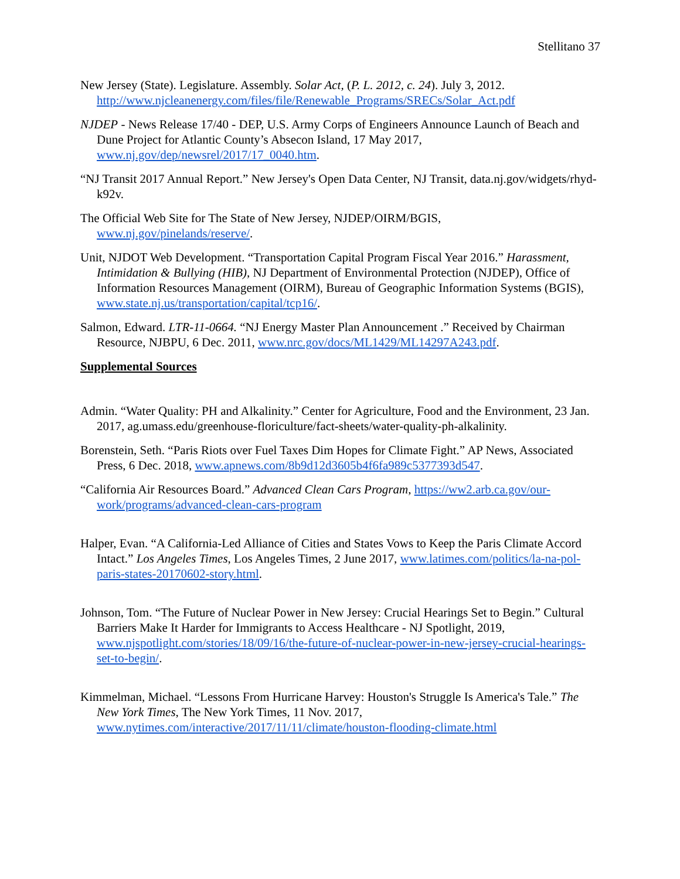Stellitano 37
New Jersey (State). Legislature. Assembly. Solar Act, (P. L. 2012, c. 24). July 3, 2012. http://www.njcleanenergy.com/files/file/Renewable_Programs/SRECs/Solar_Act.pdf
NJDEP - News Release 17/40 - DEP, U.S. Army Corps of Engineers Announce Launch of Beach and Dune Project for Atlantic County’s Absecon Island, 17 May 2017, www.nj.gov/dep/newsrel/2017/17_0040.htm.
“NJ Transit 2017 Annual Report.” New Jersey's Open Data Center, NJ Transit, data.nj.gov/widgets/rhyd-k92v.
The Official Web Site for The State of New Jersey, NJDEP/OIRM/BGIS, www.nj.gov/pinelands/reserve/.
Unit, NJDOT Web Development. “Transportation Capital Program Fiscal Year 2016.” Harassment, Intimidation & Bullying (HIB), NJ Department of Environmental Protection (NJDEP), Office of Information Resources Management (OIRM), Bureau of Geographic Information Systems (BGIS), www.state.nj.us/transportation/capital/tcp16/.
Salmon, Edward. LTR-11-0664. “NJ Energy Master Plan Announcement .” Received by Chairman Resource, NJBPU, 6 Dec. 2011, www.nrc.gov/docs/ML1429/ML14297A243.pdf.
Supplemental Sources
Admin. “Water Quality: PH and Alkalinity.” Center for Agriculture, Food and the Environment, 23 Jan. 2017, ag.umass.edu/greenhouse-floriculture/fact-sheets/water-quality-ph-alkalinity.
Borenstein, Seth. “Paris Riots over Fuel Taxes Dim Hopes for Climate Fight.” AP News, Associated Press, 6 Dec. 2018, www.apnews.com/8b9d12d3605b4f6fa989c5377393d547.
“California Air Resources Board.” Advanced Clean Cars Program, https://ww2.arb.ca.gov/our-work/programs/advanced-clean-cars-program
Halper, Evan. “A California-Led Alliance of Cities and States Vows to Keep the Paris Climate Accord Intact.” Los Angeles Times, Los Angeles Times, 2 June 2017, www.latimes.com/politics/la-na-pol-paris-states-20170602-story.html.
Johnson, Tom. “The Future of Nuclear Power in New Jersey: Crucial Hearings Set to Begin.” Cultural Barriers Make It Harder for Immigrants to Access Healthcare - NJ Spotlight, 2019, www.njspotlight.com/stories/18/09/16/the-future-of-nuclear-power-in-new-jersey-crucial-hearings-set-to-begin/.
Kimmelman, Michael. “Lessons From Hurricane Harvey: Houston's Struggle Is America's Tale.” The New York Times, The New York Times, 11 Nov. 2017, www.nytimes.com/interactive/2017/11/11/climate/houston-flooding-climate.html